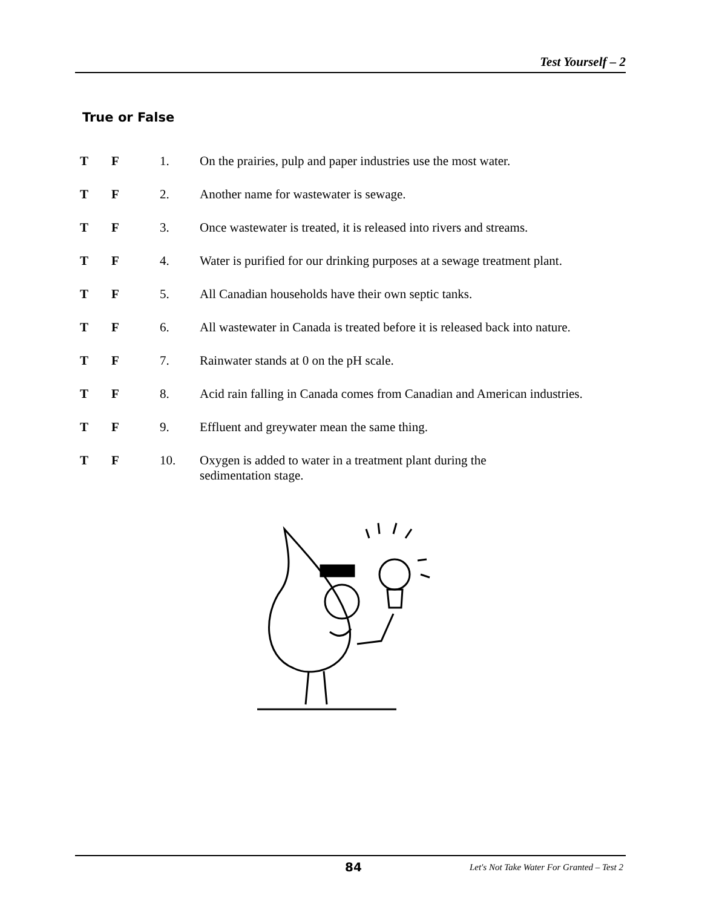Test Yourself – 2
True or False
| T | F | 1. | On the prairies, pulp and paper industries use the most water. |
| T | F | 2. | Another name for wastewater is sewage. |
| T | F | 3. | Once wastewater is treated, it is released into rivers and streams. |
| T | F | 4. | Water is purified for our drinking purposes at a sewage treatment plant. |
| T | F | 5. | All Canadian households have their own septic tanks. |
| T | F | 6. | All wastewater in Canada is treated before it is released back into nature. |
| T | F | 7. | Rainwater stands at 0 on the pH scale. |
| T | F | 8. | Acid rain falling in Canada comes from Canadian and American industries. |
| T | F | 9. | Effluent and greywater mean the same thing. |
| T | F | 10. | Oxygen is added to water in a treatment plant during the sedimentation stage. |
84 Let's Not Take Water For Granted – Test 2